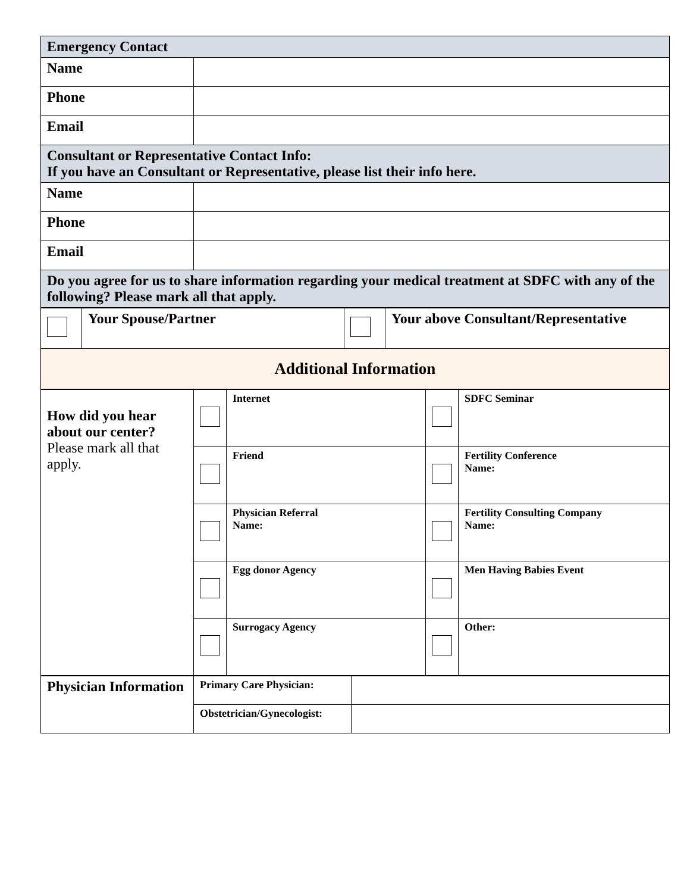| Emergency Contact | |
| Name | |
| Phone | |
| Email | |
| Consultant or Representative Contact Info: If you have an Consultant or Representative, please list their info here. | |
| Name | |
| Phone | |
| Email | |
| Do you agree for us to share information regarding your medical treatment at SDFC with any of the following? Please mark all that apply. | |
| | Your Spouse/Partner | | Your above Consultant/Representative |
| Additional Information | | | |
| How did you hear about our center? Please mark all that apply. | | Internet | | SDFC Seminar |
| | | Friend | | Fertility Conference Name: |
| | | Physician Referral Name: | | Fertility Consulting Company Name: |
| | | Egg donor Agency | | Men Having Babies Event |
| | | Surrogacy Agency | | Other: |
| Physician Information | Primary Care Physician: | |
| | Obstetrician/Gynecologist: | |